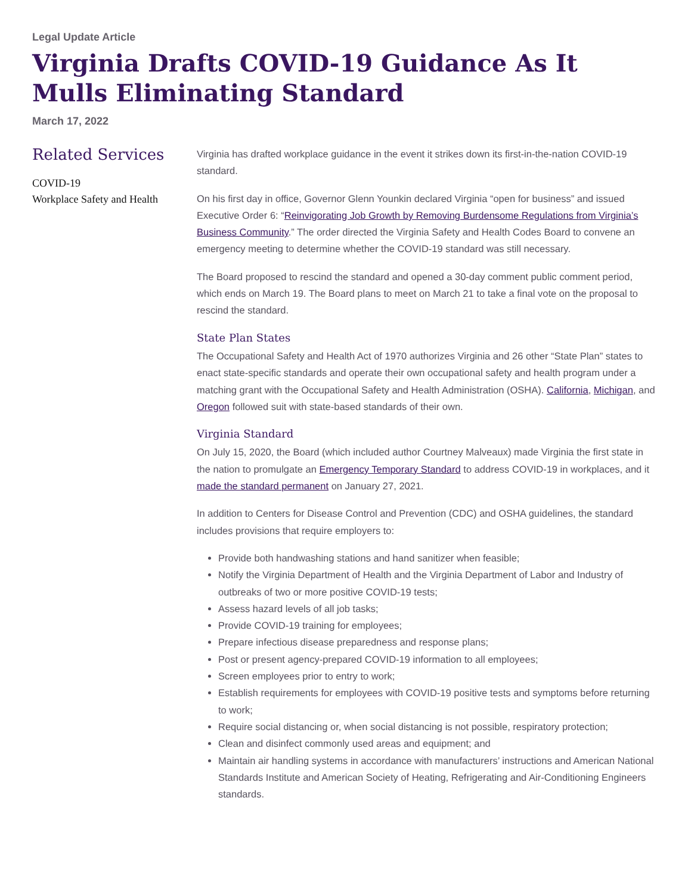Legal Update Article
Virginia Drafts COVID-19 Guidance As It Mulls Eliminating Standard
March 17, 2022
Related Services
COVID-19
Workplace Safety and Health
Virginia has drafted workplace guidance in the event it strikes down its first-in-the-nation COVID-19 standard.
On his first day in office, Governor Glenn Younkin declared Virginia “open for business” and issued Executive Order 6: “Reinvigorating Job Growth by Removing Burdensome Regulations from Virginia’s Business Community.” The order directed the Virginia Safety and Health Codes Board to convene an emergency meeting to determine whether the COVID-19 standard was still necessary.
The Board proposed to rescind the standard and opened a 30-day comment public comment period, which ends on March 19. The Board plans to meet on March 21 to take a final vote on the proposal to rescind the standard.
State Plan States
The Occupational Safety and Health Act of 1970 authorizes Virginia and 26 other “State Plan” states to enact state-specific standards and operate their own occupational safety and health program under a matching grant with the Occupational Safety and Health Administration (OSHA). California, Michigan, and Oregon followed suit with state-based standards of their own.
Virginia Standard
On July 15, 2020, the Board (which included author Courtney Malveaux) made Virginia the first state in the nation to promulgate an Emergency Temporary Standard to address COVID-19 in workplaces, and it made the standard permanent on January 27, 2021.
In addition to Centers for Disease Control and Prevention (CDC) and OSHA guidelines, the standard includes provisions that require employers to:
Provide both handwashing stations and hand sanitizer when feasible;
Notify the Virginia Department of Health and the Virginia Department of Labor and Industry of outbreaks of two or more positive COVID-19 tests;
Assess hazard levels of all job tasks;
Provide COVID-19 training for employees;
Prepare infectious disease preparedness and response plans;
Post or present agency-prepared COVID-19 information to all employees;
Screen employees prior to entry to work;
Establish requirements for employees with COVID-19 positive tests and symptoms before returning to work;
Require social distancing or, when social distancing is not possible, respiratory protection;
Clean and disinfect commonly used areas and equipment; and
Maintain air handling systems in accordance with manufacturers’ instructions and American National Standards Institute and American Society of Heating, Refrigerating and Air-Conditioning Engineers standards.